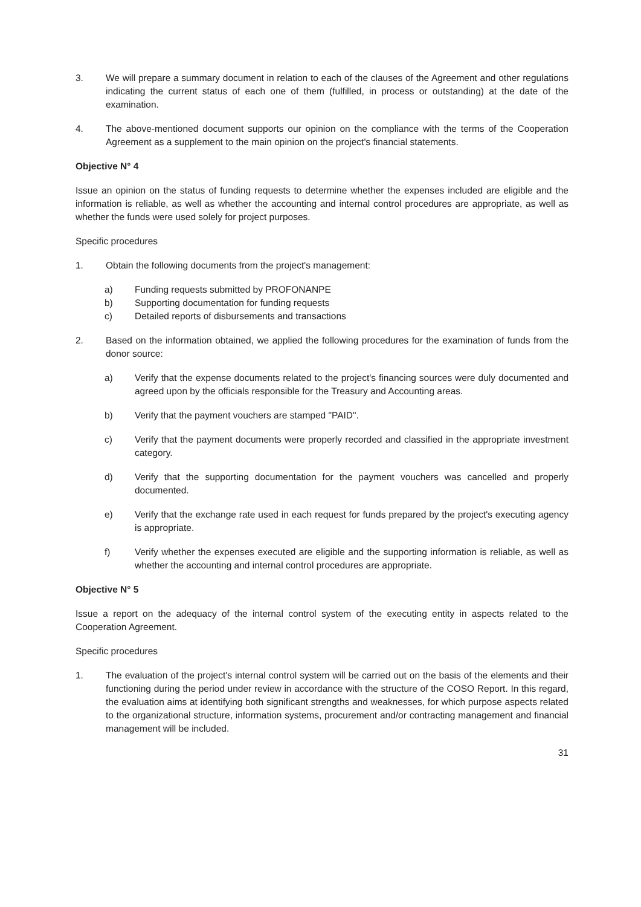3. We will prepare a summary document in relation to each of the clauses of the Agreement and other regulations indicating the current status of each one of them (fulfilled, in process or outstanding) at the date of the examination.
4. The above-mentioned document supports our opinion on the compliance with the terms of the Cooperation Agreement as a supplement to the main opinion on the project's financial statements.
Objective N° 4
Issue an opinion on the status of funding requests to determine whether the expenses included are eligible and the information is reliable, as well as whether the accounting and internal control procedures are appropriate, as well as whether the funds were used solely for project purposes.
Specific procedures
1. Obtain the following documents from the project's management:
a) Funding requests submitted by PROFONANPE
b) Supporting documentation for funding requests
c) Detailed reports of disbursements and transactions
2. Based on the information obtained, we applied the following procedures for the examination of funds from the donor source:
a) Verify that the expense documents related to the project's financing sources were duly documented and agreed upon by the officials responsible for the Treasury and Accounting areas.
b) Verify that the payment vouchers are stamped "PAID".
c) Verify that the payment documents were properly recorded and classified in the appropriate investment category.
d) Verify that the supporting documentation for the payment vouchers was cancelled and properly documented.
e) Verify that the exchange rate used in each request for funds prepared by the project's executing agency is appropriate.
f) Verify whether the expenses executed are eligible and the supporting information is reliable, as well as whether the accounting and internal control procedures are appropriate.
Objective N° 5
Issue a report on the adequacy of the internal control system of the executing entity in aspects related to the Cooperation Agreement.
Specific procedures
1. The evaluation of the project's internal control system will be carried out on the basis of the elements and their functioning during the period under review in accordance with the structure of the COSO Report. In this regard, the evaluation aims at identifying both significant strengths and weaknesses, for which purpose aspects related to the organizational structure, information systems, procurement and/or contracting management and financial management will be included.
31